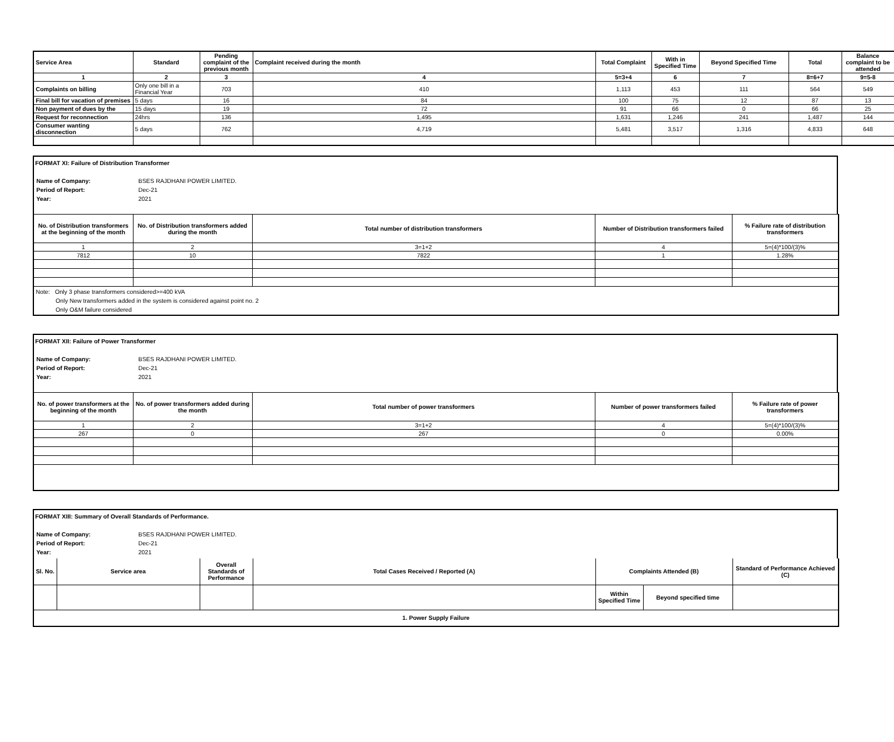| Service Area | Standard | Pending complaint of the previous month | Complaint received during the month | Total Complaint | With in Specified Time | Beyond Specified Time | Total | Balance complaint to be attended |
| --- | --- | --- | --- | --- | --- | --- | --- | --- |
| 1 | 2 | 3 | 4 | 5=3+4 | 6 | 7 | 8=6+7 | 9=5-8 |
| Complaints on billing | Only one bill in a Financial Year | 703 | 410 | 1,113 | 453 | 111 | 564 | 549 |
| Final bill for vacation of premises | 5 days | 16 | 84 | 100 | 75 | 12 | 87 | 13 |
| Non payment of dues by the | 15 days | 19 | 72 | 91 | 66 | 0 | 66 | 25 |
| Request for reconnection | 24hrs | 136 | 1,495 | 1,631 | 1,246 | 241 | 1,487 | 144 |
| Consumer wanting disconnection | 5 days | 762 | 4,719 | 5,481 | 3,517 | 1,316 | 4,833 | 648 |
FORMAT XI: Failure of Distribution Transformer
| Name of Company: | BSES RAJDHANI POWER LIMITED. |
| Period of Report: | Dec-21 |
| Year: | 2021 |
| No. of Distribution transformers at the beginning of the month | No. of Distribution transformers added during the month | Total number of distribution transformers | Number of Distribution transformers failed | % Failure rate of distribution transformers |
| --- | --- | --- | --- | --- |
| 1 | 2 | 3=1+2 | 4 | 5=(4)*100/(3)% |
| 7812 | 10 | 7822 | 1 | 1.28% |
| Note: Only 3 phase transformers considered>=400 kVA Only New transformers added in the system is considered against point no. 2 Only O&M failure considered | | | | |
FORMAT XII: Failure of Power Transformer
| Name of Company: | BSES RAJDHANI POWER LIMITED. |
| Period of Report: | Dec-21 |
| Year: | 2021 |
| No. of power transformers at the beginning of the month | No. of power transformers added during the month | Total number of power transformers | Number of power transformers failed | % Failure rate of power transformers |
| --- | --- | --- | --- | --- |
| 1 | 2 | 3=1+2 | 4 | 5=(4)*100/(3)% |
| 267 | 0 | 267 | 0 | 0.00% |
FORMAT XIII: Summary of Overall Standards of Performance.
| Name of Company: | BSES RAJDHANI POWER LIMITED. |
| Period of Report: | Dec-21 |
| Year: | 2021 |
| Sl. No. | Service area | Overall Standards of Performance | Total Cases Received / Reported (A) | Complaints Attended (B) | | Standard of Performance Achieved (C) |
| --- | --- | --- | --- | --- | --- | --- |
| | | | | Within Specified Time | Beyond specified time | |
| 1. Power Supply Failure | | | | | | |